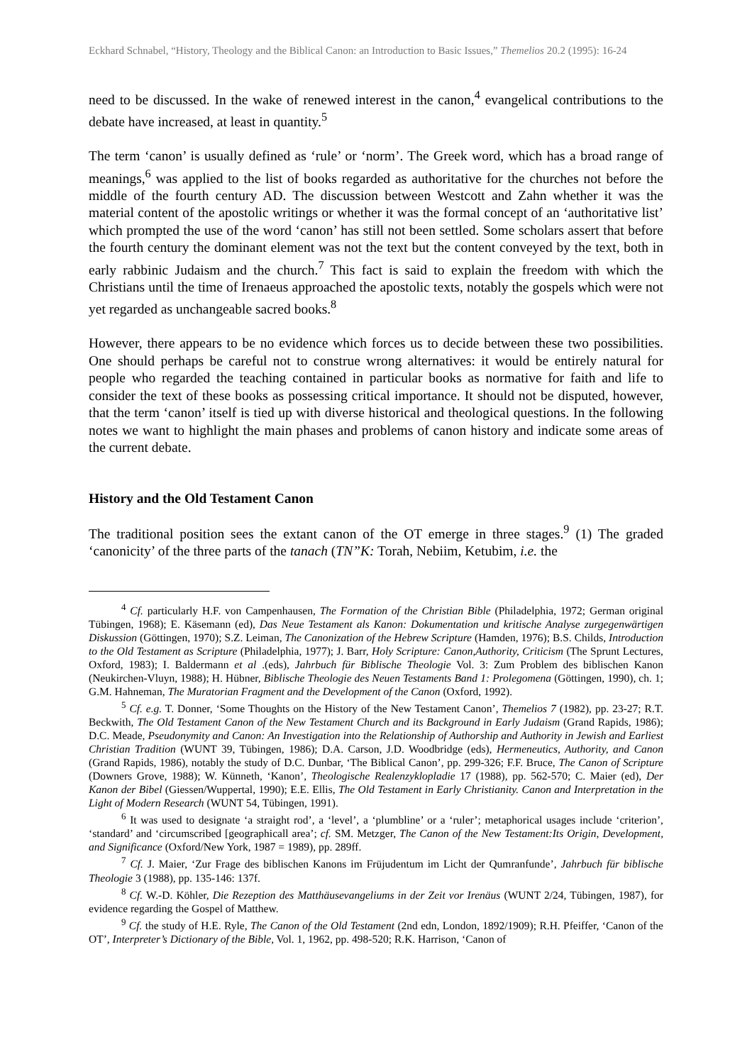Eckhard Schnabel, “History, Theology and the Biblical Canon: an Introduction to Basic Issues,” Themelios 20.2 (1995): 16-24
need to be discussed. In the wake of renewed interest in the canon,<sup>4</sup> evangelical contributions to the debate have increased, at least in quantity.<sup>5</sup>
The term ‘canon’ is usually defined as ‘rule’ or ‘norm’. The Greek word, which has a broad range of meanings,<sup>6</sup> was applied to the list of books regarded as authoritative for the churches not before the middle of the fourth century AD. The discussion between Westcott and Zahn whether it was the material content of the apostolic writings or whether it was the formal concept of an ‘authoritative list’ which prompted the use of the word ‘canon’ has still not been settled. Some scholars assert that before the fourth century the dominant element was not the text but the content conveyed by the text, both in early rabbinic Judaism and the church.<sup>7</sup> This fact is said to explain the freedom with which the Christians until the time of Irenaeus approached the apostolic texts, notably the gospels which were not yet regarded as unchangeable sacred books.<sup>8</sup>
However, there appears to be no evidence which forces us to decide between these two possibilities. One should perhaps be careful not to construe wrong alternatives: it would be entirely natural for people who regarded the teaching contained in particular books as normative for faith and life to consider the text of these books as possessing critical importance. It should not be disputed, however, that the term ‘canon’ itself is tied up with diverse historical and theological questions. In the following notes we want to highlight the main phases and problems of canon history and indicate some areas of the current debate.
History and the Old Testament Canon
The traditional position sees the extant canon of the OT emerge in three stages.<sup>9</sup> (1) The graded ‘canonicity’ of the three parts of the tanach (TN”K: Torah, Nebiim, Ketubim, i.e. the
<sup>4</sup> Cf. particularly H.F. von Campenhausen, The Formation of the Christian Bible (Philadelphia, 1972; German original Tübingen, 1968); E. Käsemann (ed), Das Neue Testament als Kanon: Dokumentation und kritische Analyse zurgegenwärtigen Diskussion (Göttingen, 1970); S.Z. Leiman, The Canonization of the Hebrew Scripture (Hamden, 1976); B.S. Childs, Introduction to the Old Testament as Scripture (Philadelphia, 1977); J. Barr, Holy Scripture: Canon,Authority, Criticism (The Sprunt Lectures, Oxford, 1983); I. Baldermann et al .(eds), Jahrbuch für Biblische Theologie Vol. 3: Zum Problem des biblischen Kanon (Neukirchen-Vluyn, 1988); H. Hübner, Biblische Theologie des Neuen Testaments Band 1: Prolegomena (Göttingen, 1990), ch. 1; G.M. Hahneman, The Muratorian Fragment and the Development of the Canon (Oxford, 1992).
<sup>5</sup> Cf. e.g. T. Donner, ‘Some Thoughts on the History of the New Testament Canon’, Themelios 7 (1982), pp. 23-27; R.T. Beckwith, The Old Testament Canon of the New Testament Church and its Background in Early Judaism (Grand Rapids, 1986); D.C. Meade, Pseudonymity and Canon: An Investigation into the Relationship of Authorship and Authority in Jewish and Earliest Christian Tradition (WUNT 39, Tübingen, 1986); D.A. Carson, J.D. Woodbridge (eds), Hermeneutics, Authority, and Canon (Grand Rapids, 1986), notably the study of D.C. Dunbar, ‘The Biblical Canon’, pp. 299-326; F.F. Bruce, The Canon of Scripture (Downers Grove, 1988); W. Künneth, ‘Kanon’, Theologische Realenzyklopladie 17 (1988), pp. 562-570; C. Maier (ed), Der Kanon der Bibel (Giessen/Wuppertal, 1990); E.E. Ellis, The Old Testament in Early Christianity. Canon and Interpretation in the Light of Modern Research (WUNT 54, Tübingen, 1991).
<sup>6</sup> It was used to designate ‘a straight rod’, a ‘level’, a ‘plumbline’ or a ‘ruler’; metaphorical usages include ‘criterion’, ‘standard’ and ‘circumscribed [geographicall area’; cf. SM. Metzger, The Canon of the New Testament:Its Origin, Development, and Significance (Oxford/New York, 1987 = 1989), pp. 289ff.
<sup>7</sup> Cf. J. Maier, ‘Zur Frage des biblischen Kanons im Früjudentum im Licht der Qumranfunde’, Jahrbuch für biblische Theologie 3 (1988), pp. 135-146: 137f.
<sup>8</sup> Cf. W.-D. Köhler, Die Rezeption des Matthäusevangeliums in der Zeit vor Irenäus (WUNT 2/24, Tübingen, 1987), for evidence regarding the Gospel of Matthew.
<sup>9</sup> Cf. the study of H.E. Ryle, The Canon of the Old Testament (2nd edn, London, 1892/1909); R.H. Pfeiffer, ‘Canon of the OT’, Interpreter’s Dictionary of the Bible, Vol. 1, 1962, pp. 498-520; R.K. Harrison, ‘Canon of